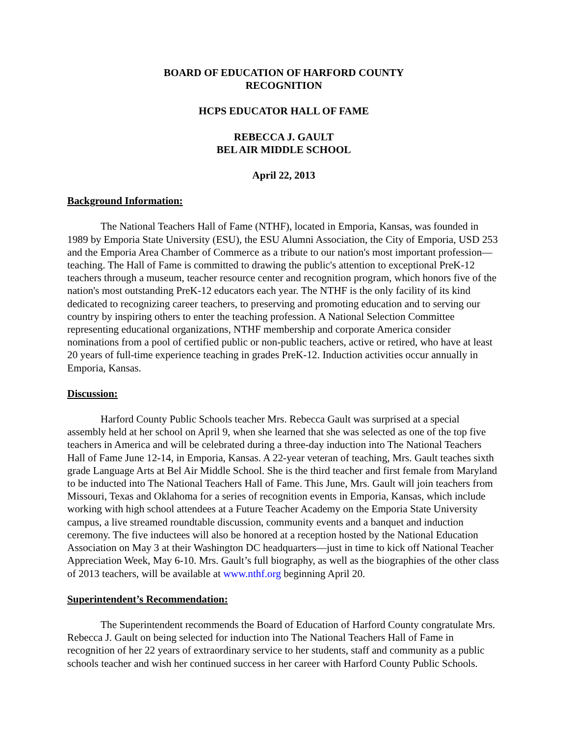BOARD OF EDUCATION OF HARFORD COUNTY
RECOGNITION
HCPS EDUCATOR HALL OF FAME
REBECCA J. GAULT
BEL AIR MIDDLE SCHOOL
April 22, 2013
Background Information:
The National Teachers Hall of Fame (NTHF), located in Emporia, Kansas, was founded in 1989 by Emporia State University (ESU), the ESU Alumni Association, the City of Emporia, USD 253 and the Emporia Area Chamber of Commerce as a tribute to our nation's most important profession—teaching. The Hall of Fame is committed to drawing the public's attention to exceptional PreK-12 teachers through a museum, teacher resource center and recognition program, which honors five of the nation's most outstanding PreK-12 educators each year. The NTHF is the only facility of its kind dedicated to recognizing career teachers, to preserving and promoting education and to serving our country by inspiring others to enter the teaching profession. A National Selection Committee representing educational organizations, NTHF membership and corporate America consider nominations from a pool of certified public or non-public teachers, active or retired, who have at least 20 years of full-time experience teaching in grades PreK-12. Induction activities occur annually in Emporia, Kansas.
Discussion:
Harford County Public Schools teacher Mrs. Rebecca Gault was surprised at a special assembly held at her school on April 9, when she learned that she was selected as one of the top five teachers in America and will be celebrated during a three-day induction into The National Teachers Hall of Fame June 12-14, in Emporia, Kansas. A 22-year veteran of teaching, Mrs. Gault teaches sixth grade Language Arts at Bel Air Middle School. She is the third teacher and first female from Maryland to be inducted into The National Teachers Hall of Fame. This June, Mrs. Gault will join teachers from Missouri, Texas and Oklahoma for a series of recognition events in Emporia, Kansas, which include working with high school attendees at a Future Teacher Academy on the Emporia State University campus, a live streamed roundtable discussion, community events and a banquet and induction ceremony. The five inductees will also be honored at a reception hosted by the National Education Association on May 3 at their Washington DC headquarters—just in time to kick off National Teacher Appreciation Week, May 6-10. Mrs. Gault’s full biography, as well as the biographies of the other class of 2013 teachers, will be available at www.nthf.org beginning April 20.
Superintendent’s Recommendation:
The Superintendent recommends the Board of Education of Harford County congratulate Mrs. Rebecca J. Gault on being selected for induction into The National Teachers Hall of Fame in recognition of her 22 years of extraordinary service to her students, staff and community as a public schools teacher and wish her continued success in her career with Harford County Public Schools.